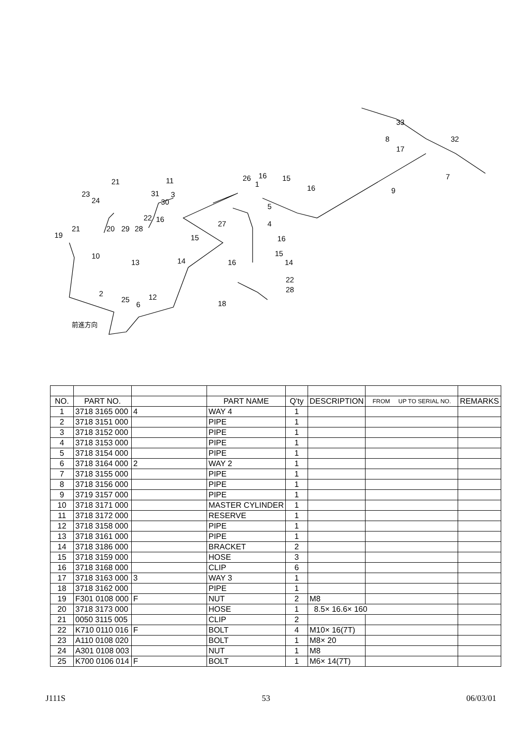33
8
17
32
7
9
26
16
15
16
1
5
11
21
23
24
31
30
3
22
16
27
4
21
20
29
28
19
15
16
10
13
14
15
14
16
22
28
2
25
6
12
18
前進方向
| NO. | PART NO. | | PART NAME | Q'ty | DESCRIPTION | FROM UP TO SERIAL NO. | REMARKS |
| --- | --- | --- | --- | --- | --- | --- | --- |
| 1 | 3718 3165 000 | 4 | WAY 4 | 1 | | | |
| 2 | 3718 3151 000 | | PIPE | 1 | | | |
| 3 | 3718 3152 000 | | PIPE | 1 | | | |
| 4 | 3718 3153 000 | | PIPE | 1 | | | |
| 5 | 3718 3154 000 | | PIPE | 1 | | | |
| 6 | 3718 3164 000 | 2 | WAY 2 | 1 | | | |
| 7 | 3718 3155 000 | | PIPE | 1 | | | |
| 8 | 3718 3156 000 | | PIPE | 1 | | | |
| 9 | 3719 3157 000 | | PIPE | 1 | | | |
| 10 | 3718 3171 000 | | MASTER CYLINDER | 1 | | | |
| 11 | 3718 3172 000 | | RESERVE | 1 | | | |
| 12 | 3718 3158 000 | | PIPE | 1 | | | |
| 13 | 3718 3161 000 | | PIPE | 1 | | | |
| 14 | 3718 3186 000 | | BRACKET | 2 | | | |
| 15 | 3718 3159 000 | | HOSE | 3 | | | |
| 16 | 3718 3168 000 | | CLIP | 6 | | | |
| 17 | 3718 3163 000 | 3 | WAY 3 | 1 | | | |
| 18 | 3718 3162 000 | | PIPE | 1 | | | |
| 19 | F301 0108 000 | F | NUT | 2 | M8 | | |
| 20 | 3718 3173 000 | | HOSE | 1 | 8.5× 16.6× 160 | | |
| 21 | 0050 3115 005 | | CLIP | 2 | | | |
| 22 | K710 0110 016 | F | BOLT | 4 | M10× 16(7T) | | |
| 23 | A110 0108 020 | | BOLT | 1 | M8× 20 | | |
| 24 | A301 0108 003 | | NUT | 1 | M8 | | |
| 25 | K700 0106 014 | F | BOLT | 1 | M6× 14(7T) | | |
J111S 53 06/03/01